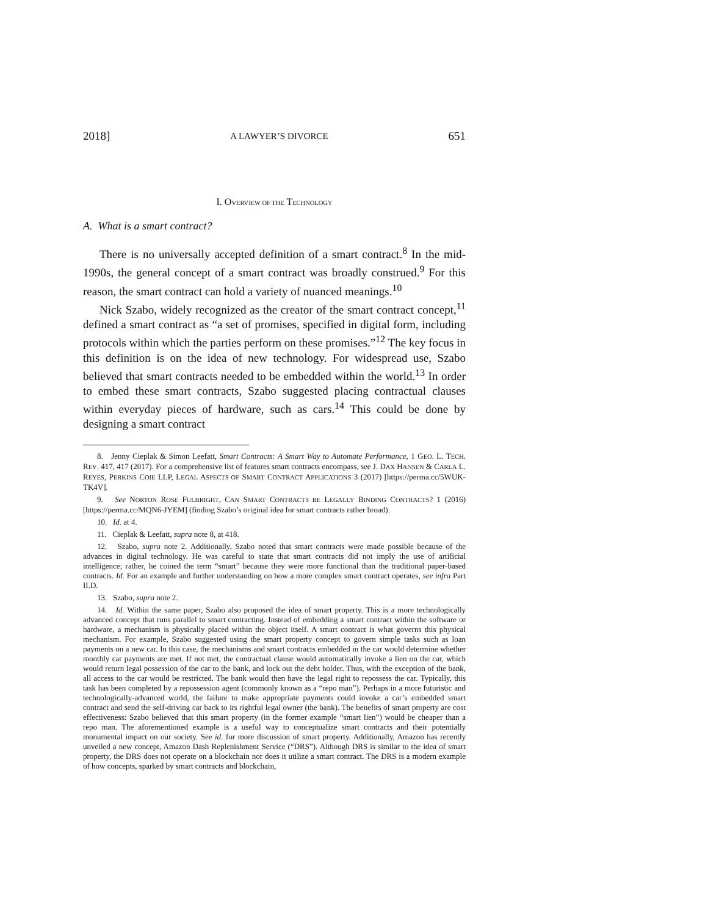2018] A LAWYER’S DIVORCE 651
I. OVERVIEW OF THE TECHNOLOGY
A. What is a smart contract?
There is no universally accepted definition of a smart contract.<sup>8</sup> In the mid-1990s, the general concept of a smart contract was broadly construed.<sup>9</sup> For this reason, the smart contract can hold a variety of nuanced meanings.<sup>10</sup>
Nick Szabo, widely recognized as the creator of the smart contract concept,<sup>11</sup> defined a smart contract as “a set of promises, specified in digital form, including protocols within which the parties perform on these promises.”<sup>12</sup> The key focus in this definition is on the idea of new technology. For widespread use, Szabo believed that smart contracts needed to be embedded within the world.<sup>13</sup> In order to embed these smart contracts, Szabo suggested placing contractual clauses within everyday pieces of hardware, such as cars.<sup>14</sup> This could be done by designing a smart contract
8. Jenny Cieplak & Simon Leefatt, Smart Contracts: A Smart Way to Automate Performance, 1 GEO. L. TECH. REV. 417, 417 (2017). For a comprehensive list of features smart contracts encompass, see J. DAX HANSEN & CARLA L. REYES, PERKINS COIE LLP, LEGAL ASPECTS OF SMART CONTRACT APPLICATIONS 3 (2017) [https://perma.cc/5WUK-TK4V].
9. See NORTON ROSE FULBRIGHT, CAN SMART CONTRACTS BE LEGALLY BINDING CONTRACTS? 1 (2016) [https://perma.cc/MQN6-JYEM] (finding Szabo’s original idea for smart contracts rather broad).
10. Id. at 4.
11. Cieplak & Leefatt, supra note 8, at 418.
12. Szabo, supra note 2. Additionally, Szabo noted that smart contracts were made possible because of the advances in digital technology. He was careful to state that smart contracts did not imply the use of artificial intelligence; rather, he coined the term “smart” because they were more functional than the traditional paper-based contracts. Id. For an example and further understanding on how a more complex smart contract operates, see infra Part II.D.
13. Szabo, supra note 2.
14. Id. Within the same paper, Szabo also proposed the idea of smart property. This is a more technologically advanced concept that runs parallel to smart contracting. Instead of embedding a smart contract within the software or hardware, a mechanism is physically placed within the object itself. A smart contract is what governs this physical mechanism. For example, Szabo suggested using the smart property concept to govern simple tasks such as loan payments on a new car. In this case, the mechanisms and smart contracts embedded in the car would determine whether monthly car payments are met. If not met, the contractual clause would automatically invoke a lien on the car, which would return legal possession of the car to the bank, and lock out the debt holder. Thus, with the exception of the bank, all access to the car would be restricted. The bank would then have the legal right to repossess the car. Typically, this task has been completed by a repossession agent (commonly known as a “repo man”). Perhaps in a more futuristic and technologically-advanced world, the failure to make appropriate payments could invoke a car’s embedded smart contract and send the self-driving car back to its rightful legal owner (the bank). The benefits of smart property are cost effectiveness: Szabo believed that this smart property (in the former example “smart lien”) would be cheaper than a repo man. The aforementioned example is a useful way to conceptualize smart contracts and their potentially monumental impact on our society. See id. for more discussion of smart property. Additionally, Amazon has recently unveiled a new concept, Amazon Dash Replenishment Service (“DRS”). Although DRS is similar to the idea of smart property, the DRS does not operate on a blockchain nor does it utilize a smart contract. The DRS is a modern example of how concepts, sparked by smart contracts and blockchain,